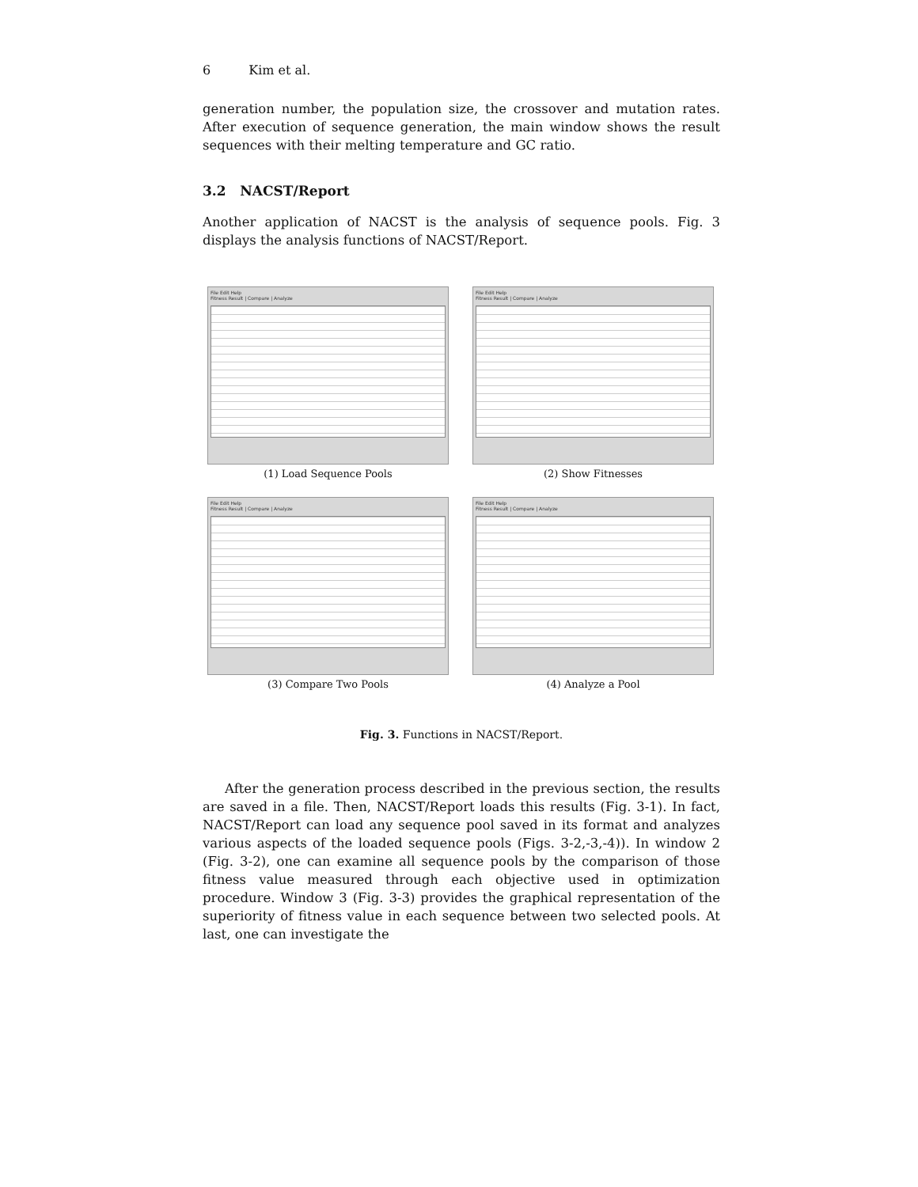6 Kim et al.
generation number, the population size, the crossover and mutation rates. After execution of sequence generation, the main window shows the result sequences with their melting temperature and GC ratio.
3.2 NACST/Report
Another application of NACST is the analysis of sequence pools. Fig. 3 displays the analysis functions of NACST/Report.
File Edit Help
Fitness Result | Compare | Analyze
(1) Load Sequence Pools
File Edit Help
Fitness Result | Compare | Analyze
(2) Show Fitnesses
File Edit Help
Fitness Result | Compare | Analyze
(3) Compare Two Pools
File Edit Help
Fitness Result | Compare | Analyze
(4) Analyze a Pool
Fig. 3. Functions in NACST/Report.
After the generation process described in the previous section, the results are saved in a file. Then, NACST/Report loads this results (Fig. 3-1). In fact, NACST/Report can load any sequence pool saved in its format and analyzes various aspects of the loaded sequence pools (Figs. 3-2,-3,-4)). In window 2 (Fig. 3-2), one can examine all sequence pools by the comparison of those fitness value measured through each objective used in optimization procedure. Window 3 (Fig. 3-3) provides the graphical representation of the superiority of fitness value in each sequence between two selected pools. At last, one can investigate the